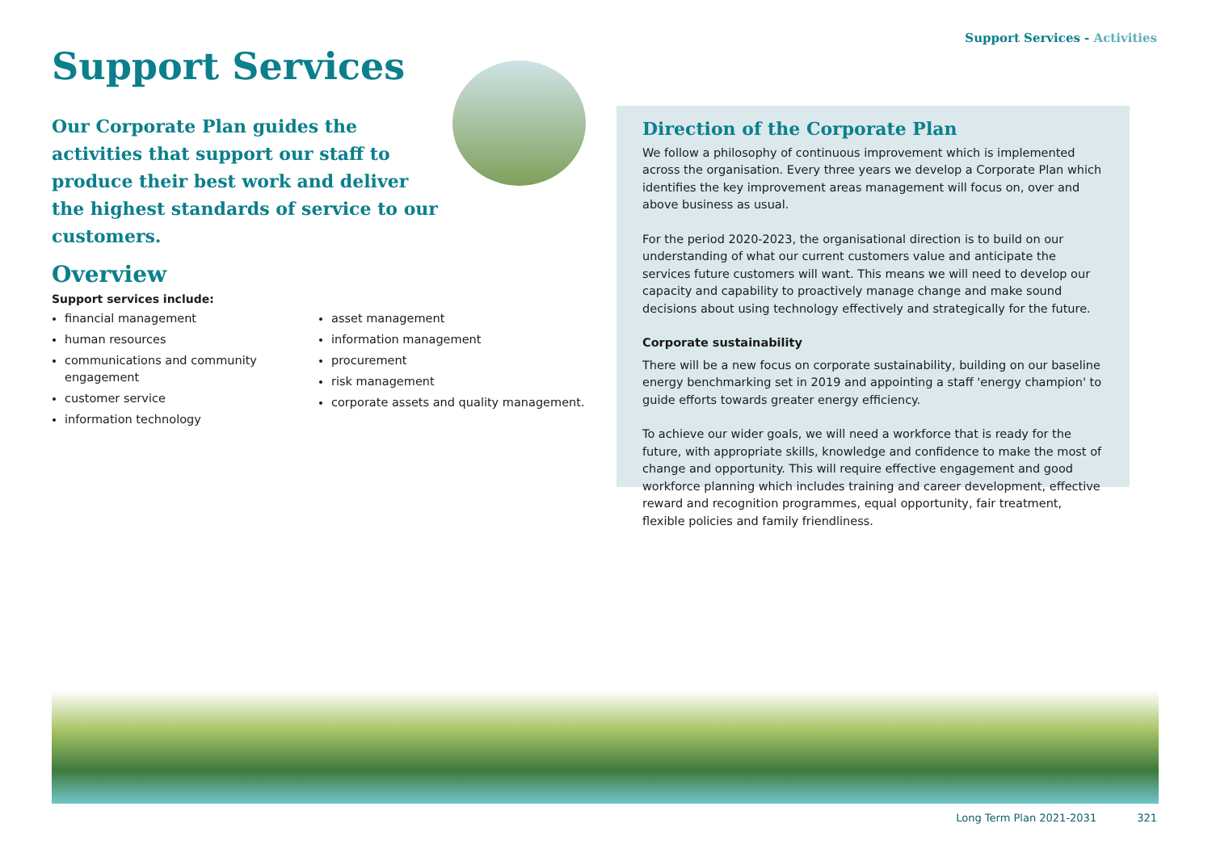Support Services - Activities
Support Services
Our Corporate Plan guides the activities that support our staff to produce their best work and deliver the highest standards of service to our customers.
Overview
Support services include:
financial management
human resources
communications and community engagement
customer service
information technology
asset management
information management
procurement
risk management
corporate assets and quality management.
Direction of the Corporate Plan
We follow a philosophy of continuous improvement which is implemented across the organisation. Every three years we develop a Corporate Plan which identifies the key improvement areas management will focus on, over and above business as usual.
For the period 2020-2023, the organisational direction is to build on our understanding of what our current customers value and anticipate the services future customers will want. This means we will need to develop our capacity and capability to proactively manage change and make sound decisions about using technology effectively and strategically for the future.
Corporate sustainability
There will be a new focus on corporate sustainability, building on our baseline energy benchmarking set in 2019 and appointing a staff 'energy champion' to guide efforts towards greater energy efficiency.
To achieve our wider goals, we will need a workforce that is ready for the future, with appropriate skills, knowledge and confidence to make the most of change and opportunity. This will require effective engagement and good workforce planning which includes training and career development, effective reward and recognition programmes, equal opportunity, fair treatment, flexible policies and family friendliness.
Long Term Plan 2021-2031 321